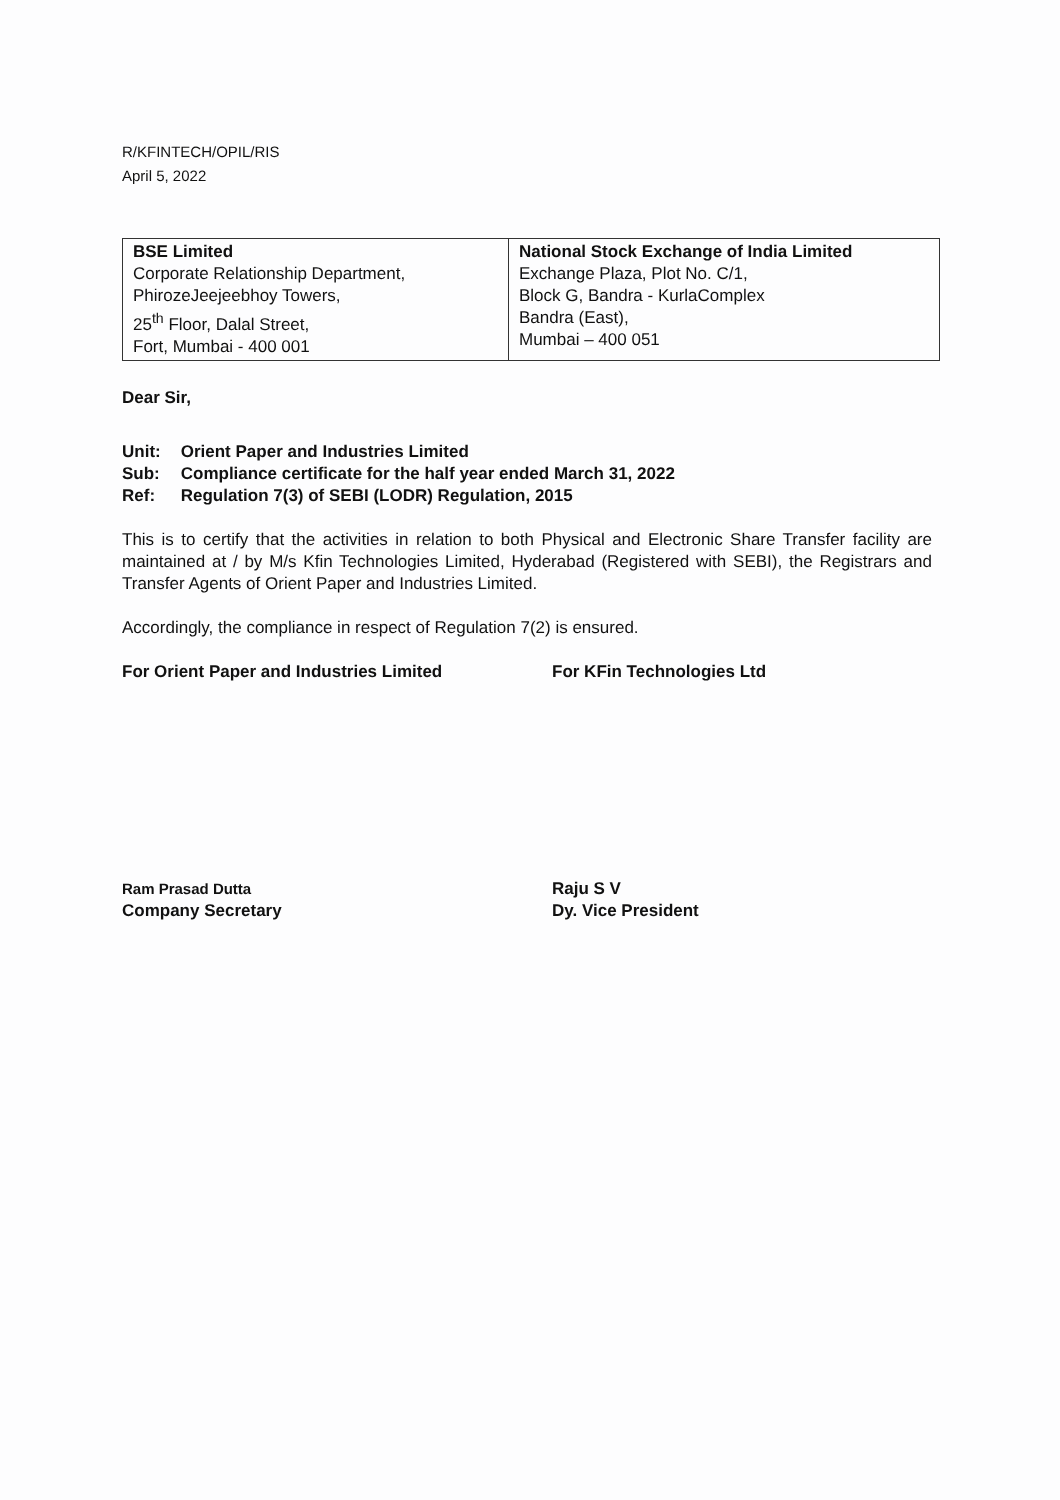R/KFINTECH/OPIL/RIS
April 5, 2022
| BSE Limited Corporate Relationship Department, PhirozeJeejeebhoy Towers, 25<sup>th</sup> Floor, Dalal Street, Fort, Mumbai - 400 001 | National Stock Exchange of India Limited Exchange Plaza, Plot No. C/1, Block G, Bandra - KurlaComplex Bandra (East), Mumbai – 400 051 |
Dear Sir,
| Unit: | Orient Paper and Industries Limited |
| Sub: | Compliance certificate for the half year ended March 31, 2022 |
| Ref: | Regulation 7(3) of SEBI (LODR) Regulation, 2015 |
This is to certify that the activities in relation to both Physical and Electronic Share Transfer facility are maintained at / by M/s Kfin Technologies Limited, Hyderabad (Registered with SEBI), the Registrars and Transfer Agents of Orient Paper and Industries Limited.
Accordingly, the compliance in respect of Regulation 7(2) is ensured.
For Orient Paper and Industries Limited
Ram Prasad Dutta
Company Secretary
For KFin Technologies Ltd
Raju S V
Dy. Vice President